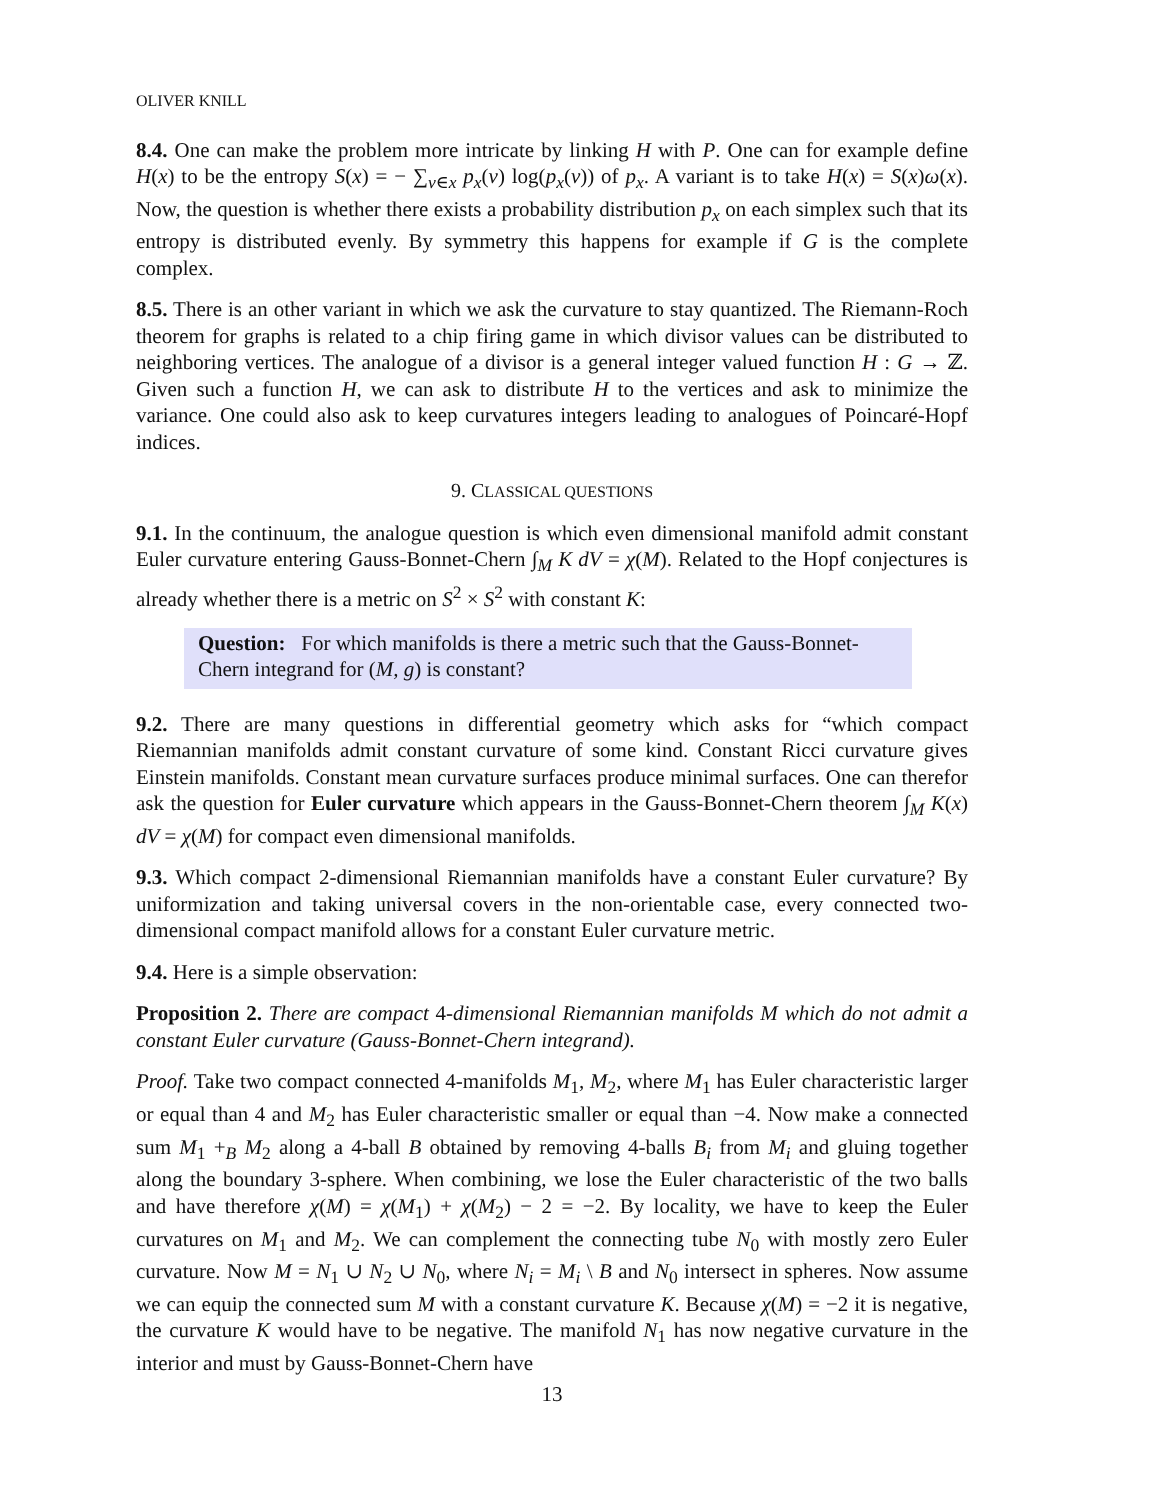OLIVER KNILL
8.4. One can make the problem more intricate by linking H with P. One can for example define H(x) to be the entropy S(x) = − ∑<sub>v∈x</sub> p<sub>x</sub>(v) log(p<sub>x</sub>(v)) of p<sub>x</sub>. A variant is to take H(x) = S(x)ω(x). Now, the question is whether there exists a probability distribution p<sub>x</sub> on each simplex such that its entropy is distributed evenly. By symmetry this happens for example if G is the complete complex.
8.5. There is an other variant in which we ask the curvature to stay quantized. The Riemann-Roch theorem for graphs is related to a chip firing game in which divisor values can be distributed to neighboring vertices. The analogue of a divisor is a general integer valued function H : G → ℤ. Given such a function H, we can ask to distribute H to the vertices and ask to minimize the variance. One could also ask to keep curvatures integers leading to analogues of Poincaré-Hopf indices.
9. CLASSICAL QUESTIONS
9.1. In the continuum, the analogue question is which even dimensional manifold admit constant Euler curvature entering Gauss-Bonnet-Chern ∫<sub>M</sub> K dV = χ(M). Related to the Hopf conjectures is already whether there is a metric on S<sup>2</sup> × S<sup>2</sup> with constant K:
Question: For which manifolds is there a metric such that the Gauss-Bonnet-Chern integrand for (M, g) is constant?
9.2. There are many questions in differential geometry which asks for “which compact Riemannian manifolds admit constant curvature of some kind. Constant Ricci curvature gives Einstein manifolds. Constant mean curvature surfaces produce minimal surfaces. One can therefor ask the question for Euler curvature which appears in the Gauss-Bonnet-Chern theorem ∫<sub>M</sub> K(x) dV = χ(M) for compact even dimensional manifolds.
9.3. Which compact 2-dimensional Riemannian manifolds have a constant Euler curvature? By uniformization and taking universal covers in the non-orientable case, every connected two-dimensional compact manifold allows for a constant Euler curvature metric.
9.4. Here is a simple observation:
Proposition 2. There are compact 4-dimensional Riemannian manifolds M which do not admit a constant Euler curvature (Gauss-Bonnet-Chern integrand).
Proof. Take two compact connected 4-manifolds M<sub>1</sub>, M<sub>2</sub>, where M<sub>1</sub> has Euler characteristic larger or equal than 4 and M<sub>2</sub> has Euler characteristic smaller or equal than −4. Now make a connected sum M<sub>1</sub> +<sub>B</sub> M<sub>2</sub> along a 4-ball B obtained by removing 4-balls B<sub>i</sub> from M<sub>i</sub> and gluing together along the boundary 3-sphere. When combining, we lose the Euler characteristic of the two balls and have therefore χ(M) = χ(M<sub>1</sub>) + χ(M<sub>2</sub>) − 2 = −2. By locality, we have to keep the Euler curvatures on M<sub>1</sub> and M<sub>2</sub>. We can complement the connecting tube N<sub>0</sub> with mostly zero Euler curvature. Now M = N<sub>1</sub> ∪ N<sub>2</sub> ∪ N<sub>0</sub>, where N<sub>i</sub> = M<sub>i</sub> \ B and N<sub>0</sub> intersect in spheres. Now assume we can equip the connected sum M with a constant curvature K. Because χ(M) = −2 it is negative, the curvature K would have to be negative. The manifold N<sub>1</sub> has now negative curvature in the interior and must by Gauss-Bonnet-Chern have
13